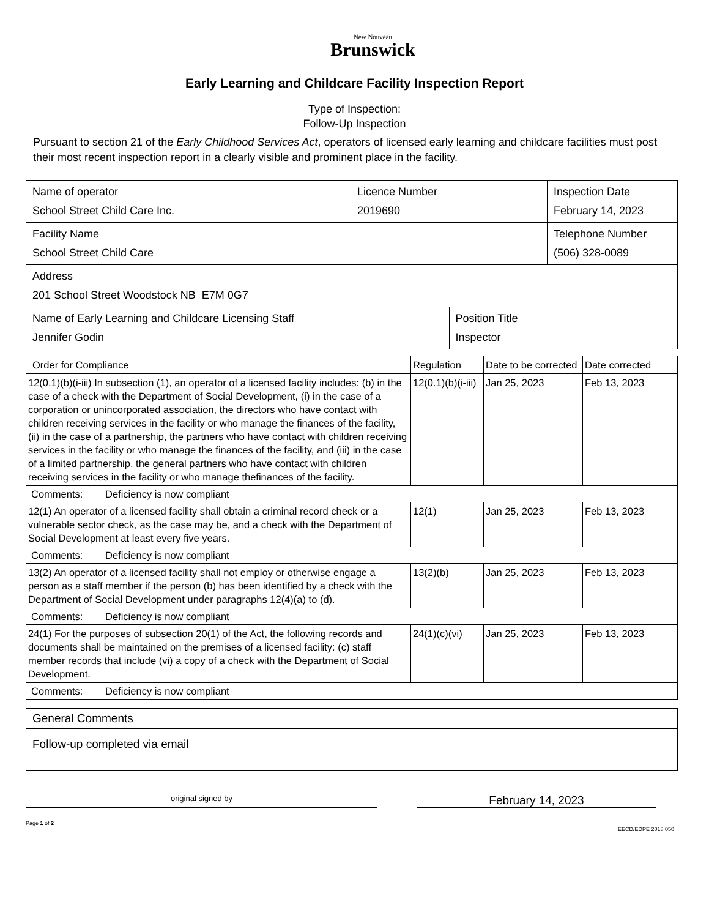New Nouveau
Brunswick
Early Learning and Childcare Facility Inspection Report
Type of Inspection:
Follow-Up Inspection
Pursuant to section 21 of the Early Childhood Services Act, operators of licensed early learning and childcare facilities must post their most recent inspection report in a clearly visible and prominent place in the facility.
| Name of operator School Street Child Care Inc. | Licence Number 2019690 | | Inspection Date February 14, 2023 |
| Facility Name School Street Child Care | | | Telephone Number (506) 328-0089 |
| Address 201 School Street Woodstock NB E7M 0G7 | | | |
| Name of Early Learning and Childcare Licensing Staff Jennifer Godin | | Position Title Inspector | |
| Order for Compliance | Regulation | Date to be corrected | Date corrected |
| --- | --- | --- | --- |
| 12(0.1)(b)(i-iii) In subsection (1), an operator of a licensed facility includes: (b) in the case of a check with the Department of Social Development, (i) in the case of a corporation or unincorporated association, the directors who have contact with children receiving services in the facility or who manage the finances of the facility, (ii) in the case of a partnership, the partners who have contact with children receiving services in the facility or who manage the finances of the facility, and (iii) in the case of a limited partnership, the general partners who have contact with children receiving services in the facility or who manage thefinances of the facility. | 12(0.1)(b)(i-iii) | Jan 25, 2023 | Feb 13, 2023 |
| Comments: Deficiency is now compliant | | | |
| 12(1) An operator of a licensed facility shall obtain a criminal record check or a vulnerable sector check, as the case may be, and a check with the Department of Social Development at least every five years. | 12(1) | Jan 25, 2023 | Feb 13, 2023 |
| Comments: Deficiency is now compliant | | | |
| 13(2) An operator of a licensed facility shall not employ or otherwise engage a person as a staff member if the person (b) has been identified by a check with the Department of Social Development under paragraphs 12(4)(a) to (d). | 13(2)(b) | Jan 25, 2023 | Feb 13, 2023 |
| Comments: Deficiency is now compliant | | | |
| 24(1) For the purposes of subsection 20(1) of the Act, the following records and documents shall be maintained on the premises of a licensed facility: (c) staff member records that include (vi) a copy of a check with the Department of Social Development. | 24(1)(c)(vi) | Jan 25, 2023 | Feb 13, 2023 |
| Comments: Deficiency is now compliant | | | |
| General Comments |
| Follow-up completed via email |
original signed by
February 14, 2023
Page 1 of 2
EECD/EDPE 2018 050